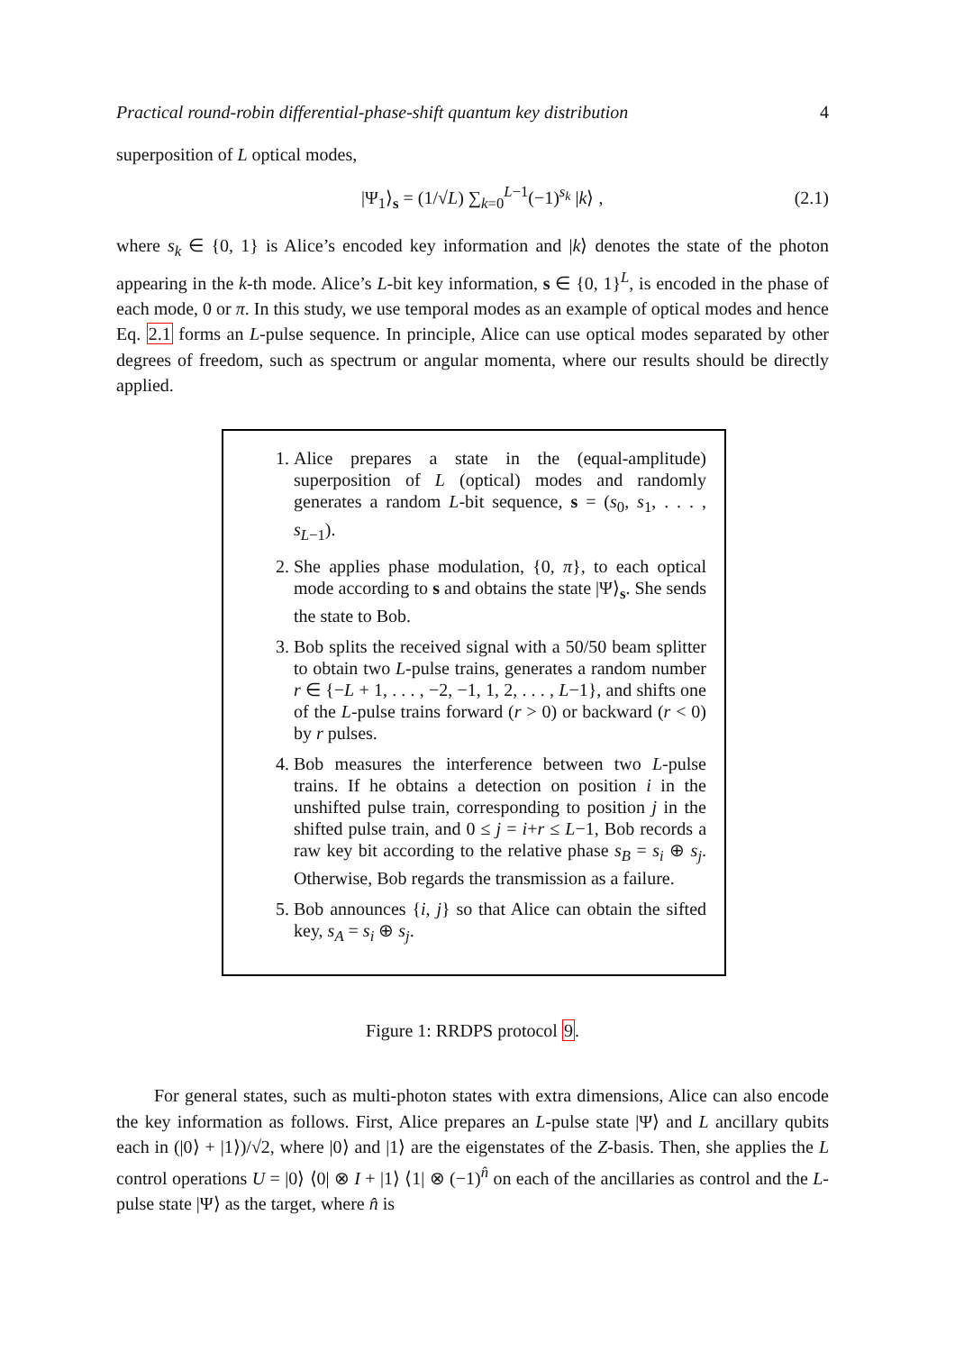Practical round-robin differential-phase-shift quantum key distribution 4
superposition of L optical modes,
|Ψ<sub>1</sub>⟩<sub>s</sub> = (1/√L) ∑<sub>k=0</sub><sup>L−1</sup>(−1)<sup>s<sub>k</sub></sup> |k⟩ , (2.1)
where s<sub>k</sub> ∈ {0, 1} is Alice’s encoded key information and |k⟩ denotes the state of the photon appearing in the k-th mode. Alice’s L-bit key information, s ∈ {0, 1}<sup>L</sup>, is encoded in the phase of each mode, 0 or π. In this study, we use temporal modes as an example of optical modes and hence Eq. 2.1 forms an L-pulse sequence. In principle, Alice can use optical modes separated by other degrees of freedom, such as spectrum or angular momenta, where our results should be directly applied.
1. Alice prepares a state in the (equal-amplitude) superposition of L (optical) modes and randomly generates a random L-bit sequence, s = (s<sub>0</sub>, s<sub>1</sub>, . . . , s<sub>L−1</sub>).
2. She applies phase modulation, {0, π}, to each optical mode according to s and obtains the state |Ψ⟩<sub>s</sub>. She sends the state to Bob.
3. Bob splits the received signal with a 50/50 beam splitter to obtain two L-pulse trains, generates a random number r ∈ {−L + 1, . . . , −2, −1, 1, 2, . . . , L−1}, and shifts one of the L-pulse trains forward (r > 0) or backward (r < 0) by r pulses.
4. Bob measures the interference between two L-pulse trains. If he obtains a detection on position i in the unshifted pulse train, corresponding to position j in the shifted pulse train, and 0 ≤ j = i+r ≤ L−1, Bob records a raw key bit according to the relative phase s<sub>B</sub> = s<sub>i</sub> ⊕ s<sub>j</sub>. Otherwise, Bob regards the transmission as a failure.
5. Bob announces {i, j} so that Alice can obtain the sifted key, s<sub>A</sub> = s<sub>i</sub> ⊕ s<sub>j</sub>.
Figure 1: RRDPS protocol 9.
For general states, such as multi-photon states with extra dimensions, Alice can also encode the key information as follows. First, Alice prepares an L-pulse state |Ψ⟩ and L ancillary qubits each in (|0⟩ + |1⟩)/√2, where |0⟩ and |1⟩ are the eigenstates of the Z-basis. Then, she applies the L control operations U = |0⟩ ⟨0| ⊗ I + |1⟩ ⟨1| ⊗ (−1)<sup>n̂</sup> on each of the ancillaries as control and the L-pulse state |Ψ⟩ as the target, where n̂ is